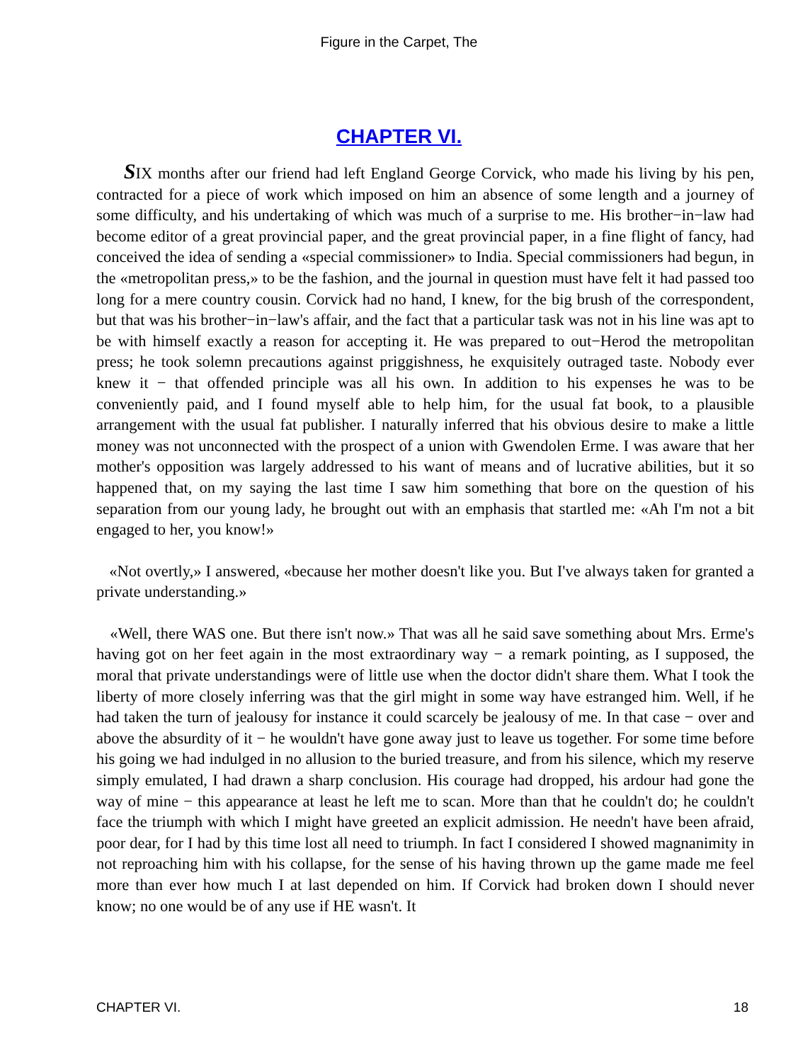Figure in the Carpet, The
CHAPTER VI.
SIX months after our friend had left England George Corvick, who made his living by his pen, contracted for a piece of work which imposed on him an absence of some length and a journey of some difficulty, and his undertaking of which was much of a surprise to me. His brother−in−law had become editor of a great provincial paper, and the great provincial paper, in a fine flight of fancy, had conceived the idea of sending a «special commissioner» to India. Special commissioners had begun, in the «metropolitan press,» to be the fashion, and the journal in question must have felt it had passed too long for a mere country cousin. Corvick had no hand, I knew, for the big brush of the correspondent, but that was his brother−in−law's affair, and the fact that a particular task was not in his line was apt to be with himself exactly a reason for accepting it. He was prepared to out−Herod the metropolitan press; he took solemn precautions against priggishness, he exquisitely outraged taste. Nobody ever knew it − that offended principle was all his own. In addition to his expenses he was to be conveniently paid, and I found myself able to help him, for the usual fat book, to a plausible arrangement with the usual fat publisher. I naturally inferred that his obvious desire to make a little money was not unconnected with the prospect of a union with Gwendolen Erme. I was aware that her mother's opposition was largely addressed to his want of means and of lucrative abilities, but it so happened that, on my saying the last time I saw him something that bore on the question of his separation from our young lady, he brought out with an emphasis that startled me: «Ah I'm not a bit engaged to her, you know!»
«Not overtly,» I answered, «because her mother doesn't like you. But I've always taken for granted a private understanding.»
«Well, there WAS one. But there isn't now.» That was all he said save something about Mrs. Erme's having got on her feet again in the most extraordinary way − a remark pointing, as I supposed, the moral that private understandings were of little use when the doctor didn't share them. What I took the liberty of more closely inferring was that the girl might in some way have estranged him. Well, if he had taken the turn of jealousy for instance it could scarcely be jealousy of me. In that case − over and above the absurdity of it − he wouldn't have gone away just to leave us together. For some time before his going we had indulged in no allusion to the buried treasure, and from his silence, which my reserve simply emulated, I had drawn a sharp conclusion. His courage had dropped, his ardour had gone the way of mine − this appearance at least he left me to scan. More than that he couldn't do; he couldn't face the triumph with which I might have greeted an explicit admission. He needn't have been afraid, poor dear, for I had by this time lost all need to triumph. In fact I considered I showed magnanimity in not reproaching him with his collapse, for the sense of his having thrown up the game made me feel more than ever how much I at last depended on him. If Corvick had broken down I should never know; no one would be of any use if HE wasn't. It
CHAPTER VI. 18